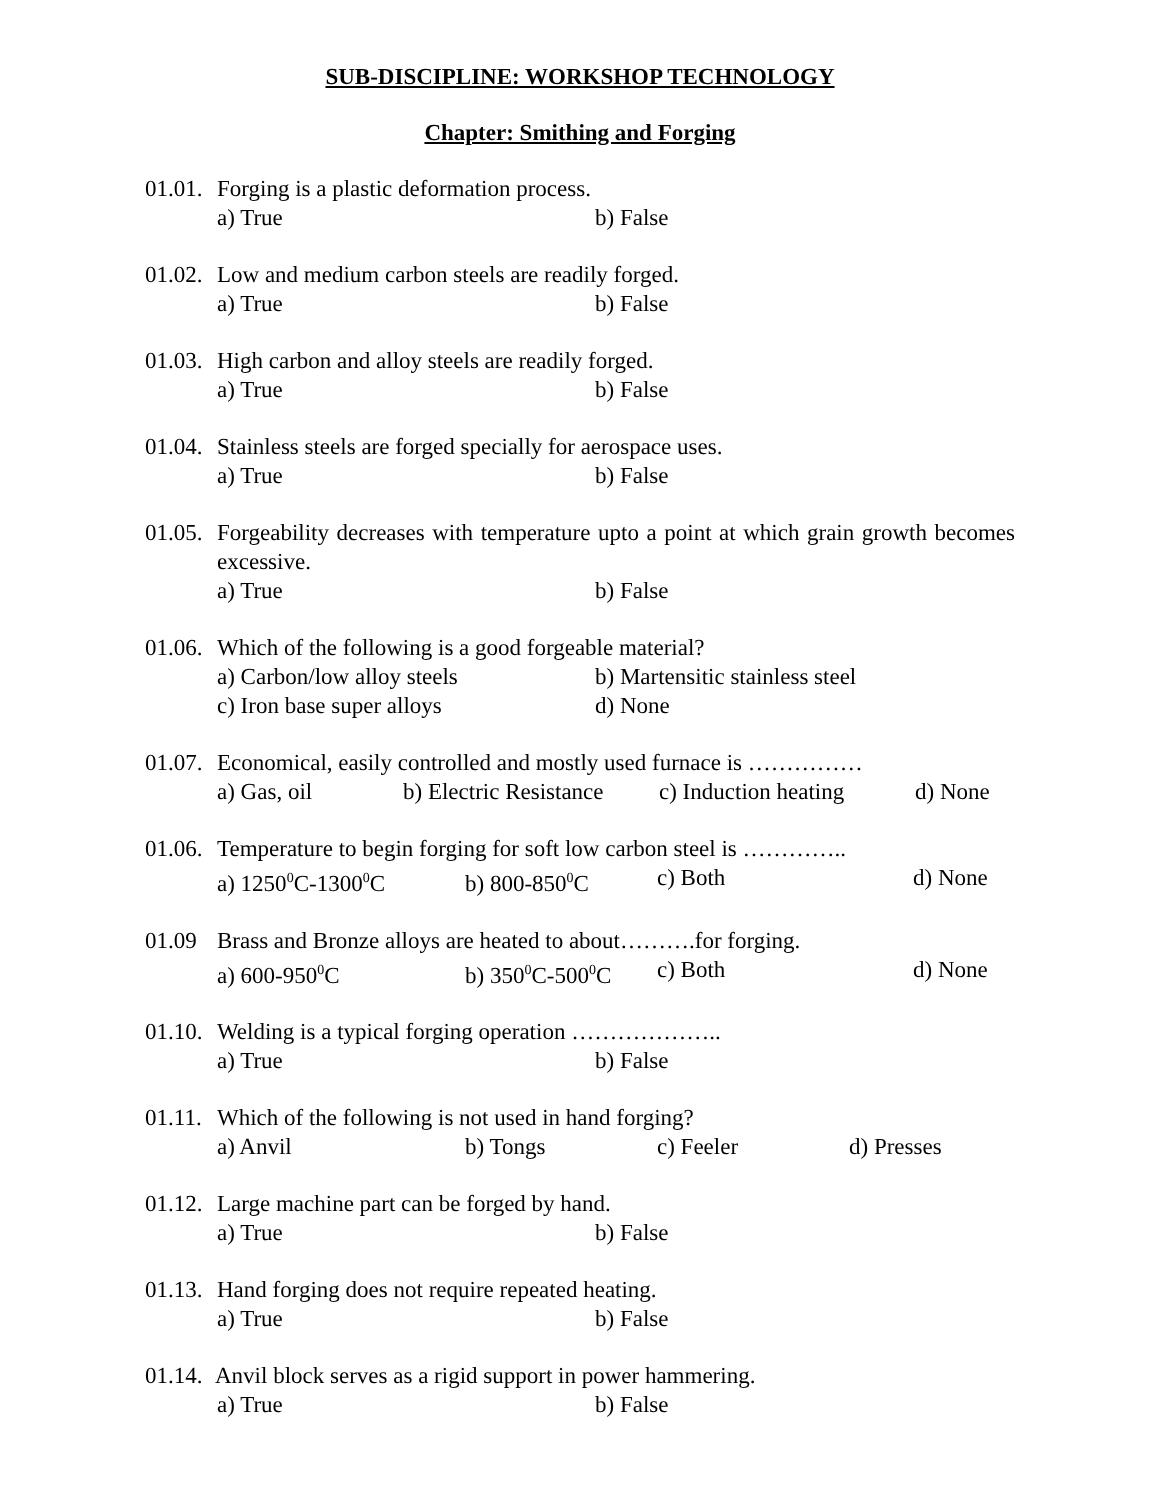SUB-DISCIPLINE: WORKSHOP TECHNOLOGY
Chapter: Smithing and Forging
01.01. Forging is a plastic deformation process.
a) True b) False
01.02. Low and medium carbon steels are readily forged.
a) True b) False
01.03. High carbon and alloy steels are readily forged.
a) True b) False
01.04. Stainless steels are forged specially for aerospace uses.
a) True b) False
01.05. Forgeability decreases with temperature upto a point at which grain growth becomes excessive.
a) True b) False
01.06. Which of the following is a good forgeable material?
a) Carbon/low alloy steels b) Martensitic stainless steel
c) Iron base super alloys d) None
01.07. Economical, easily controlled and mostly used furnace is ……………
a) Gas, oil b) Electric Resistance c) Induction heating d) None
01.06. Temperature to begin forging for soft low carbon steel is …………..
a) 1250<sup>0</sup>C-1300<sup>0</sup>C b) 800-850<sup>0</sup>C c) Both d) None
01.09 Brass and Bronze alloys are heated to about……….for forging.
a) 600-950<sup>0</sup>C b) 350<sup>0</sup>C-500<sup>0</sup>C c) Both d) None
01.10. Welding is a typical forging operation ………………..
a) True b) False
01.11. Which of the following is not used in hand forging?
a) Anvil b) Tongs c) Feeler d) Presses
01.12. Large machine part can be forged by hand.
a) True b) False
01.13. Hand forging does not require repeated heating.
a) True b) False
01.14. Anvil block serves as a rigid support in power hammering.
a) True b) False